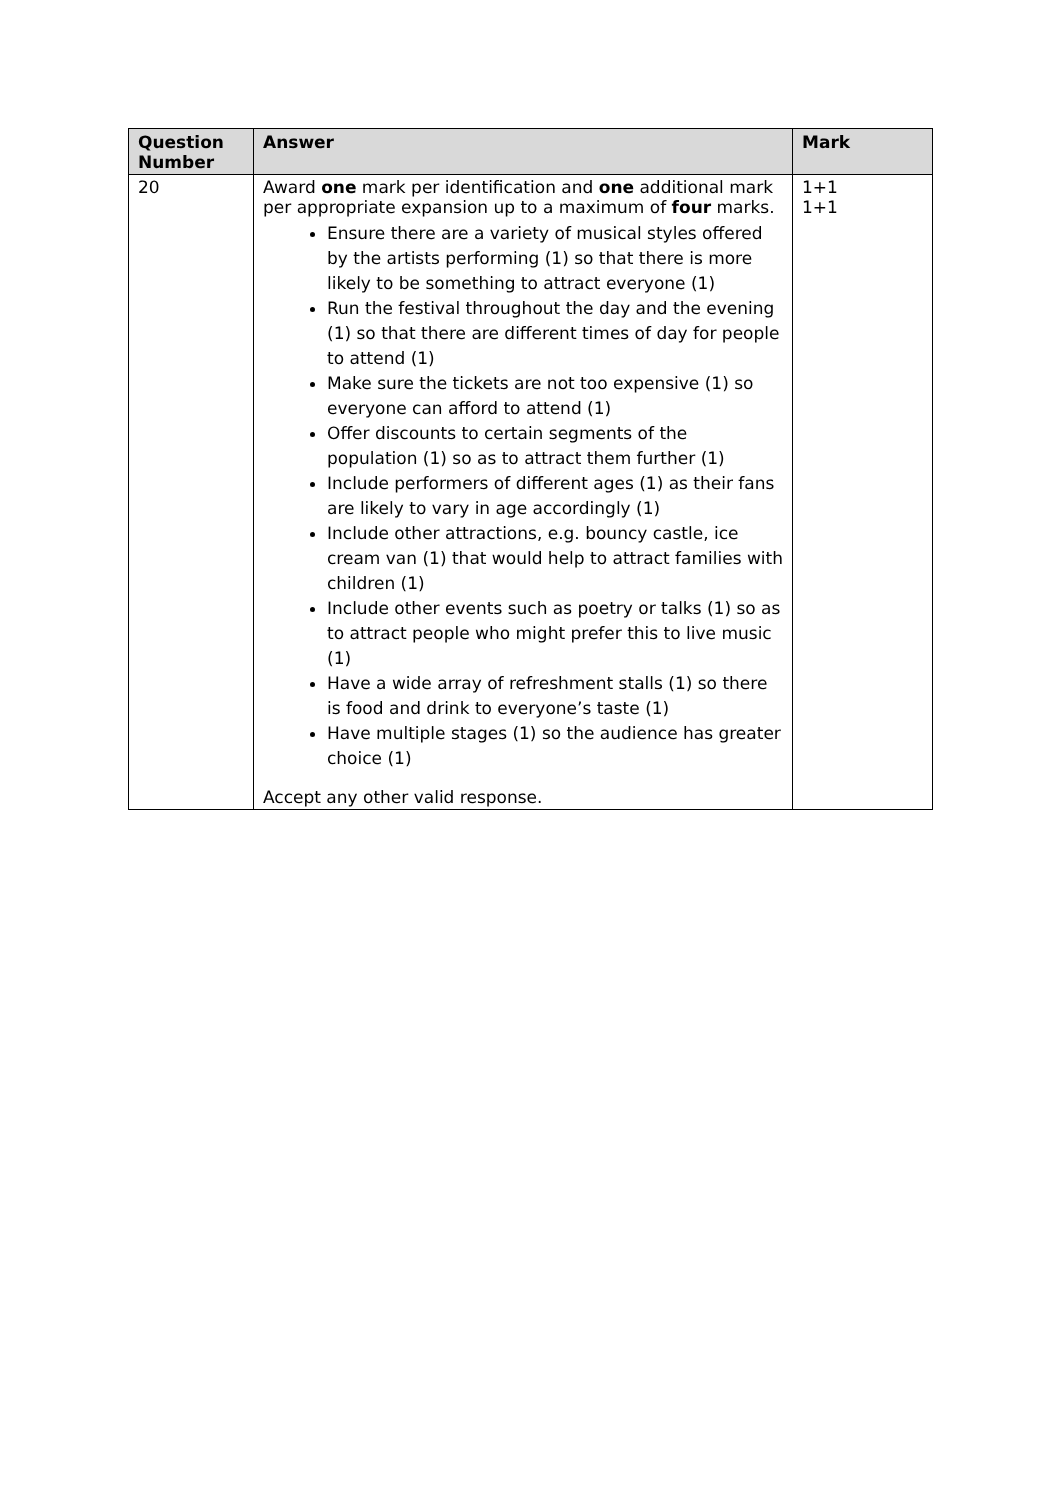| Question Number | Answer | Mark |
| --- | --- | --- |
| 20 | Award one mark per identification and one additional mark per appropriate expansion up to a maximum of four marks. Ensure there are a variety of musical styles offered by the artists performing (1) so that there is more likely to be something to attract everyone (1) Run the festival throughout the day and the evening (1) so that there are different times of day for people to attend (1) Make sure the tickets are not too expensive (1) so everyone can afford to attend (1) Offer discounts to certain segments of the population (1) so as to attract them further (1) Include performers of different ages (1) as their fans are likely to vary in age accordingly (1) Include other attractions, e.g. bouncy castle, ice cream van (1) that would help to attract families with children (1) Include other events such as poetry or talks (1) so as to attract people who might prefer this to live music (1) Have a wide array of refreshment stalls (1) so there is food and drink to everyone’s taste (1) Have multiple stages (1) so the audience has greater choice (1) Accept any other valid response. | 1+1 1+1 |